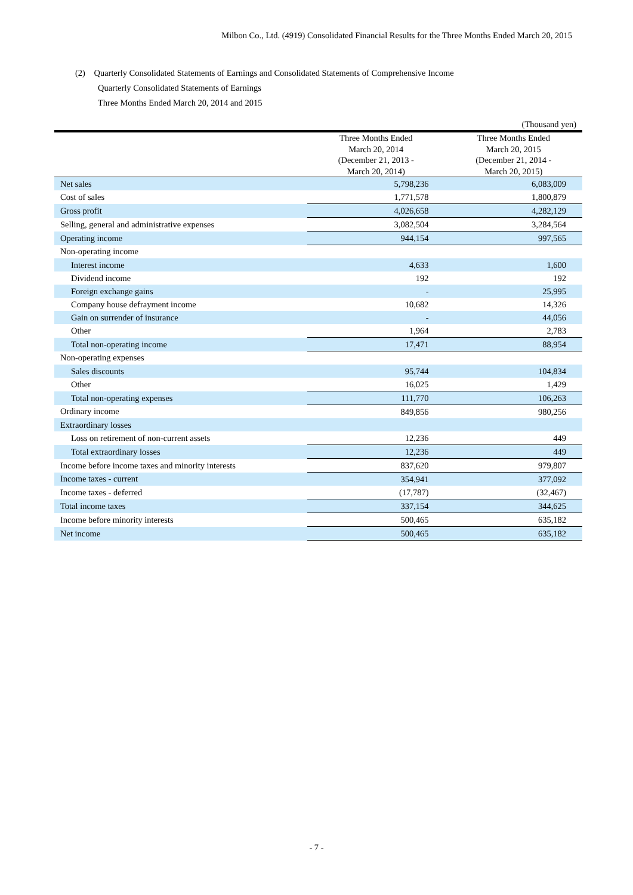Milbon Co., Ltd. (4919) Consolidated Financial Results for the Three Months Ended March 20, 2015
(2) Quarterly Consolidated Statements of Earnings and Consolidated Statements of Comprehensive Income
Quarterly Consolidated Statements of Earnings
Three Months Ended March 20, 2014 and 2015
(Thousand yen)
| | Three Months Ended March 20, 2014 (December 21, 2013 - March 20, 2014) | Three Months Ended March 20, 2015 (December 21, 2014 - March 20, 2015) |
| --- | --- | --- |
| Net sales | 5,798,236 | 6,083,009 |
| Cost of sales | 1,771,578 | 1,800,879 |
| Gross profit | 4,026,658 | 4,282,129 |
| Selling, general and administrative expenses | 3,082,504 | 3,284,564 |
| Operating income | 944,154 | 997,565 |
| Non-operating income | | |
| Interest income | 4,633 | 1,600 |
| Dividend income | 192 | 192 |
| Foreign exchange gains | - | 25,995 |
| Company house defrayment income | 10,682 | 14,326 |
| Gain on surrender of insurance | - | 44,056 |
| Other | 1,964 | 2,783 |
| Total non-operating income | 17,471 | 88,954 |
| Non-operating expenses | | |
| Sales discounts | 95,744 | 104,834 |
| Other | 16,025 | 1,429 |
| Total non-operating expenses | 111,770 | 106,263 |
| Ordinary income | 849,856 | 980,256 |
| Extraordinary losses | | |
| Loss on retirement of non-current assets | 12,236 | 449 |
| Total extraordinary losses | 12,236 | 449 |
| Income before income taxes and minority interests | 837,620 | 979,807 |
| Income taxes - current | 354,941 | 377,092 |
| Income taxes - deferred | (17,787) | (32,467) |
| Total income taxes | 337,154 | 344,625 |
| Income before minority interests | 500,465 | 635,182 |
| Net income | 500,465 | 635,182 |
- 7 -